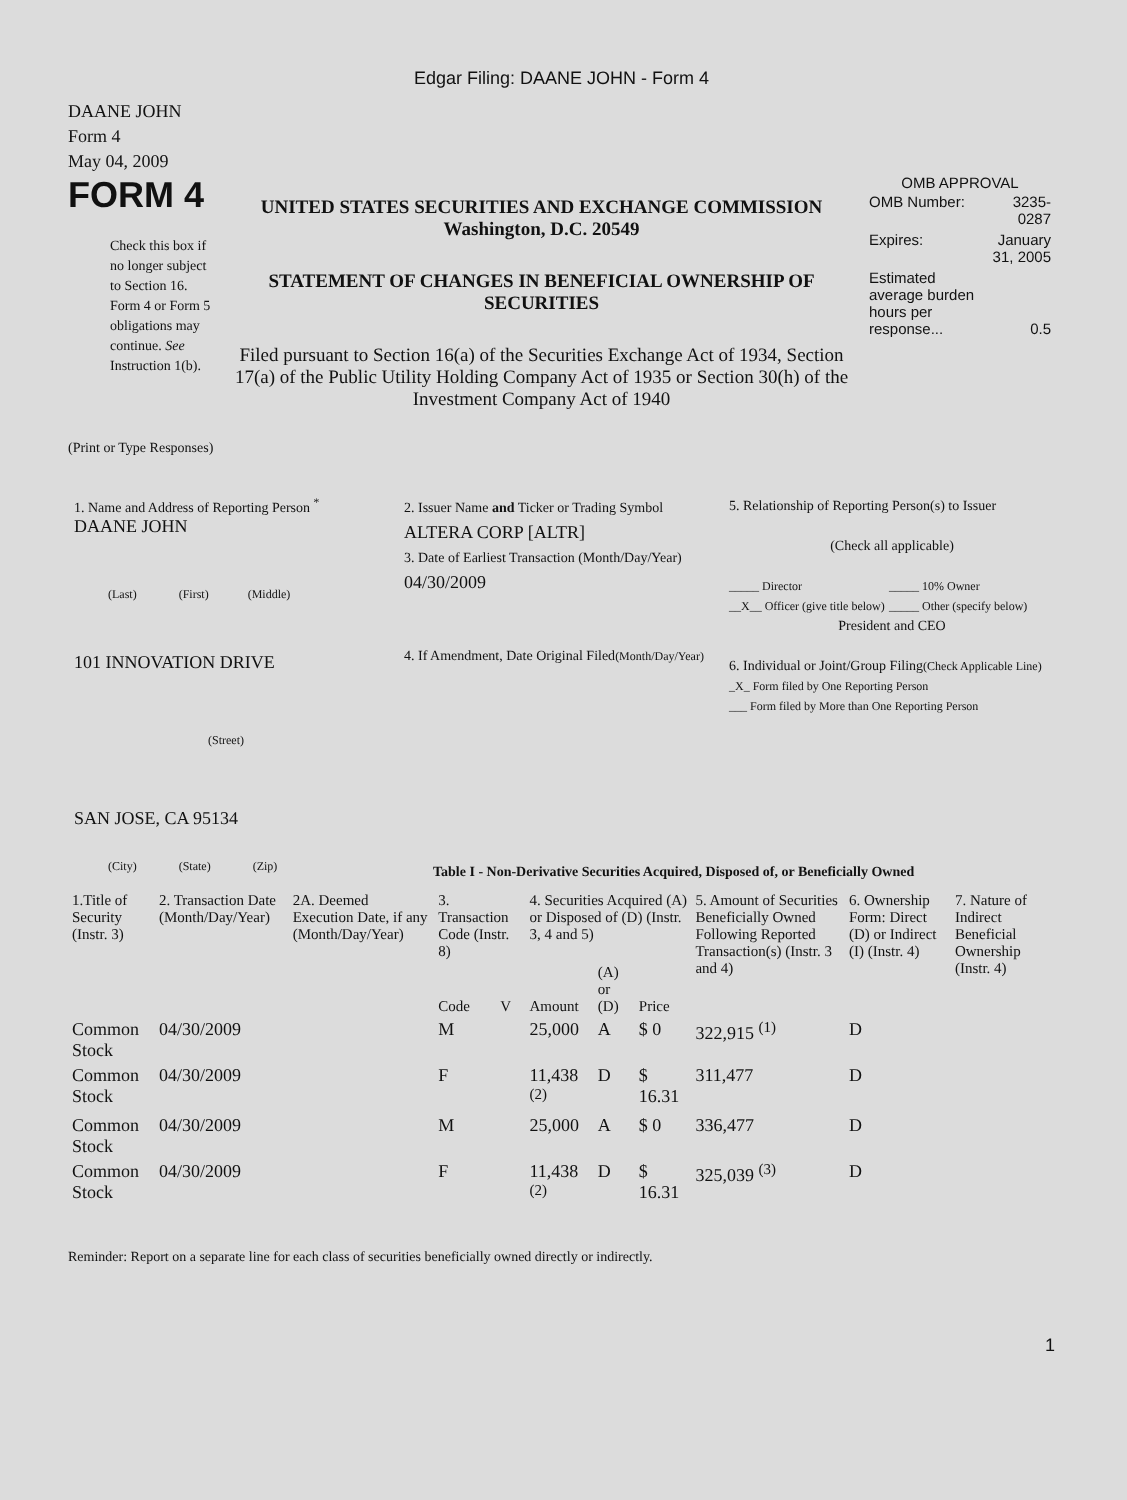Edgar Filing: DAANE JOHN - Form 4
DAANE JOHN
Form 4
May 04, 2009
FORM 4
Check this box if no longer subject to Section 16. Form 4 or Form 5 obligations may continue. See Instruction 1(b).
UNITED STATES SECURITIES AND EXCHANGE COMMISSION
Washington, D.C. 20549
STATEMENT OF CHANGES IN BENEFICIAL OWNERSHIP OF SECURITIES
Filed pursuant to Section 16(a) of the Securities Exchange Act of 1934, Section 17(a) of the Public Utility Holding Company Act of 1935 or Section 30(h) of the Investment Company Act of 1940
OMB APPROVAL
| OMB Number: | 3235-0287 |
| Expires: | January 31, 2005 |
| Estimated average burden hours per response... | 0.5 |
(Print or Type Responses)
1. Name and Address of Reporting Person <sup>*</sup>
DAANE JOHN
(Last) (First) (Middle)
101 INNOVATION DRIVE
(Street)
SAN JOSE, CA 95134
(City) (State) (Zip)
2. Issuer Name and Ticker or Trading Symbol
ALTERA CORP [ALTR]
3. Date of Earliest Transaction (Month/Day/Year)
04/30/2009
4. If Amendment, Date Original Filed(Month/Day/Year)
5. Relationship of Reporting Person(s) to Issuer
(Check all applicable)
_____ Director
__X__ Officer (give title below)
_____ 10% Owner
_____ Other (specify below)
President and CEO
6. Individual or Joint/Group Filing(Check Applicable Line)
_X_ Form filed by One Reporting Person
___ Form filed by More than One Reporting Person
Table I - Non-Derivative Securities Acquired, Disposed of, or Beneficially Owned
| 1.Title of Security (Instr. 3) | 2. Transaction Date (Month/Day/Year) | 2A. Deemed Execution Date, if any (Month/Day/Year) | 3. Transaction Code (Instr. 8) | | 4. Securities Acquired (A) or Disposed of (D) (Instr. 3, 4 and 5) | | | 5. Amount of Securities Beneficially Owned Following Reported Transaction(s) (Instr. 3 and 4) | 6. Ownership Form: Direct (D) or Indirect (I) (Instr. 4) | 7. Nature of Indirect Beneficial Ownership (Instr. 4) |
| --- | --- | --- | --- | --- | --- | --- | --- | --- | --- | --- |
| | | | Code | V | Amount | (A) or (D) | Price | | | |
| Common Stock | 04/30/2009 | | M | | 25,000 | A | $ 0 | 322,915 <sup>(1)</sup> | D | |
| Common Stock | 04/30/2009 | | F | | 11,438 <sup>(2)</sup> | D | $ 16.31 | 311,477 | D | |
| Common Stock | 04/30/2009 | | M | | 25,000 | A | $ 0 | 336,477 | D | |
| Common Stock | 04/30/2009 | | F | | 11,438 <sup>(2)</sup> | D | $ 16.31 | 325,039 <sup>(3)</sup> | D | |
Reminder: Report on a separate line for each class of securities beneficially owned directly or indirectly.
1